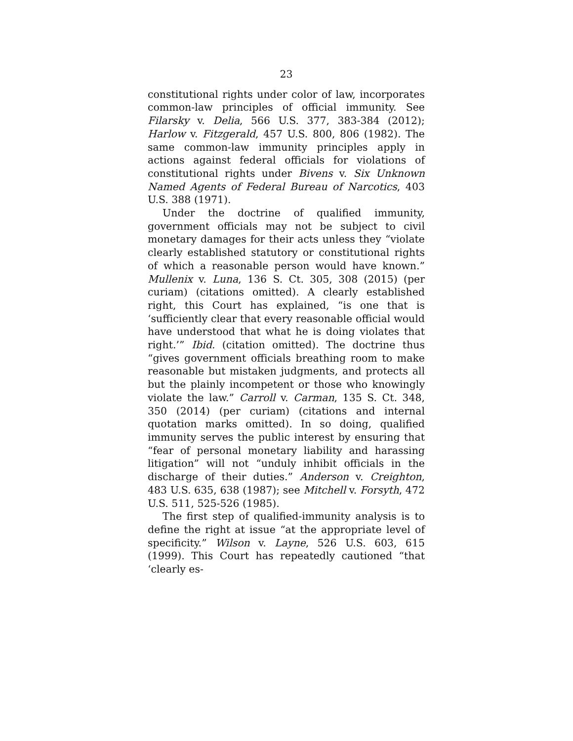23
constitutional rights under color of law, incorporates common-law principles of official immunity. See Filarsky v. Delia, 566 U.S. 377, 383-384 (2012); Harlow v. Fitzgerald, 457 U.S. 800, 806 (1982). The same common-law immunity principles apply in actions against federal officials for violations of constitutional rights under Bivens v. Six Unknown Named Agents of Federal Bureau of Narcotics, 403 U.S. 388 (1971).
Under the doctrine of qualified immunity, government officials may not be subject to civil monetary damages for their acts unless they “violate clearly established statutory or constitutional rights of which a reasonable person would have known.” Mullenix v. Luna, 136 S. Ct. 305, 308 (2015) (per curiam) (citations omitted). A clearly established right, this Court has explained, “is one that is ‘sufficiently clear that every reasonable official would have understood that what he is doing violates that right.’” Ibid. (citation omitted). The doctrine thus “gives government officials breathing room to make reasonable but mistaken judgments, and protects all but the plainly incompetent or those who knowingly violate the law.” Carroll v. Carman, 135 S. Ct. 348, 350 (2014) (per curiam) (citations and internal quotation marks omitted). In so doing, qualified immunity serves the public interest by ensuring that “fear of personal monetary liability and harassing litigation” will not “unduly inhibit officials in the discharge of their duties.” Anderson v. Creighton, 483 U.S. 635, 638 (1987); see Mitchell v. Forsyth, 472 U.S. 511, 525-526 (1985).
The first step of qualified-immunity analysis is to define the right at issue “at the appropriate level of specificity.” Wilson v. Layne, 526 U.S. 603, 615 (1999). This Court has repeatedly cautioned “that ‘clearly es-